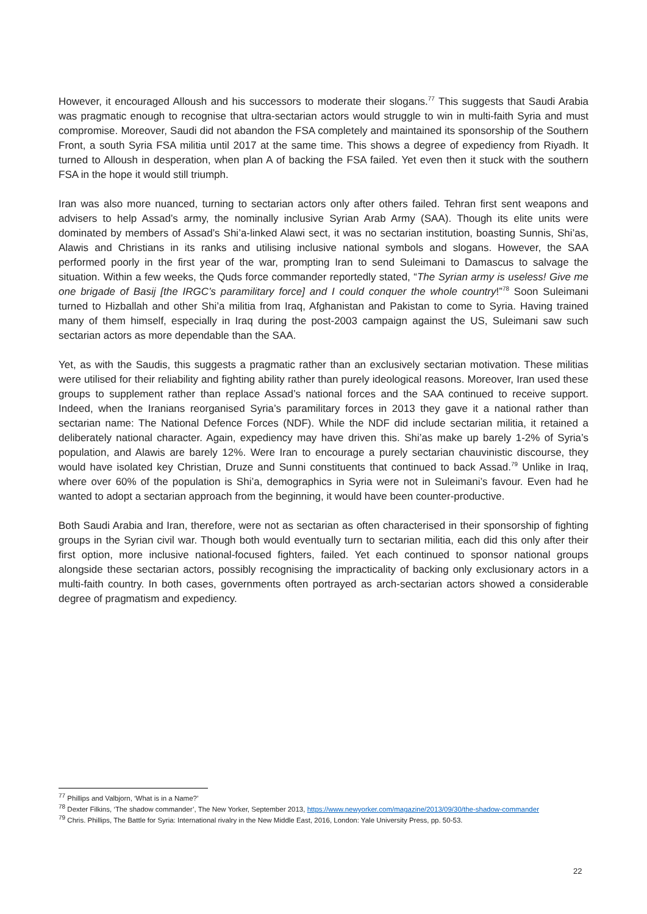However, it encouraged Alloush and his successors to moderate their slogans.<sup>77</sup> This suggests that Saudi Arabia was pragmatic enough to recognise that ultra-sectarian actors would struggle to win in multi-faith Syria and must compromise. Moreover, Saudi did not abandon the FSA completely and maintained its sponsorship of the Southern Front, a south Syria FSA militia until 2017 at the same time. This shows a degree of expediency from Riyadh. It turned to Alloush in desperation, when plan A of backing the FSA failed. Yet even then it stuck with the southern FSA in the hope it would still triumph.
Iran was also more nuanced, turning to sectarian actors only after others failed. Tehran first sent weapons and advisers to help Assad’s army, the nominally inclusive Syrian Arab Army (SAA). Though its elite units were dominated by members of Assad’s Shi’a-linked Alawi sect, it was no sectarian institution, boasting Sunnis, Shi’as, Alawis and Christians in its ranks and utilising inclusive national symbols and slogans. However, the SAA performed poorly in the first year of the war, prompting Iran to send Suleimani to Damascus to salvage the situation. Within a few weeks, the Quds force commander reportedly stated, “The Syrian army is useless! Give me one brigade of Basij [the IRGC’s paramilitary force] and I could conquer the whole country!”<sup>78</sup> Soon Suleimani turned to Hizballah and other Shi’a militia from Iraq, Afghanistan and Pakistan to come to Syria. Having trained many of them himself, especially in Iraq during the post-2003 campaign against the US, Suleimani saw such sectarian actors as more dependable than the SAA.
Yet, as with the Saudis, this suggests a pragmatic rather than an exclusively sectarian motivation. These militias were utilised for their reliability and fighting ability rather than purely ideological reasons. Moreover, Iran used these groups to supplement rather than replace Assad’s national forces and the SAA continued to receive support. Indeed, when the Iranians reorganised Syria’s paramilitary forces in 2013 they gave it a national rather than sectarian name: The National Defence Forces (NDF). While the NDF did include sectarian militia, it retained a deliberately national character. Again, expediency may have driven this. Shi’as make up barely 1-2% of Syria’s population, and Alawis are barely 12%. Were Iran to encourage a purely sectarian chauvinistic discourse, they would have isolated key Christian, Druze and Sunni constituents that continued to back Assad.<sup>79</sup> Unlike in Iraq, where over 60% of the population is Shi’a, demographics in Syria were not in Suleimani’s favour. Even had he wanted to adopt a sectarian approach from the beginning, it would have been counter-productive.
Both Saudi Arabia and Iran, therefore, were not as sectarian as often characterised in their sponsorship of fighting groups in the Syrian civil war. Though both would eventually turn to sectarian militia, each did this only after their first option, more inclusive national-focused fighters, failed. Yet each continued to sponsor national groups alongside these sectarian actors, possibly recognising the impracticality of backing only exclusionary actors in a multi-faith country. In both cases, governments often portrayed as arch-sectarian actors showed a considerable degree of pragmatism and expediency.
<sup>77</sup> Phillips and Valbjorn, ‘What is in a Name?’
<sup>78</sup> Dexter Filkins, ‘The shadow commander’, The New Yorker, September 2013, https://www.newyorker.com/magazine/2013/09/30/the-shadow-commander
<sup>79</sup> Chris. Phillips, The Battle for Syria: International rivalry in the New Middle East, 2016, London: Yale University Press, pp. 50-53.
22